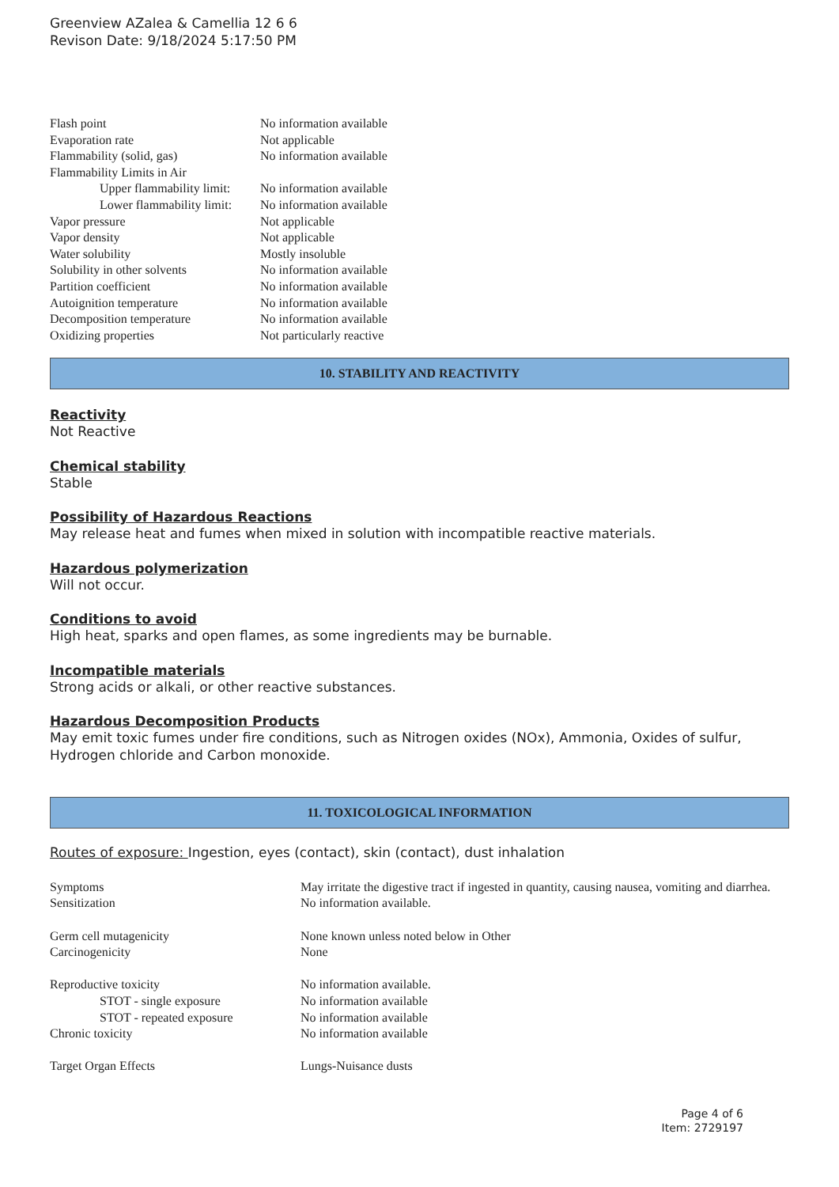Greenview AZalea & Camellia 12 6 6
Revison Date: 9/18/2024 5:17:50 PM
| Flash point | No information available |
| Evaporation rate | Not applicable |
| Flammability (solid, gas) | No information available |
| Flammability Limits in Air | |
| Upper flammability limit: | No information available |
| Lower flammability limit: | No information available |
| Vapor pressure | Not applicable |
| Vapor density | Not applicable |
| Water solubility | Mostly insoluble |
| Solubility in other solvents | No information available |
| Partition coefficient | No information available |
| Autoignition temperature | No information available |
| Decomposition temperature | No information available |
| Oxidizing properties | Not particularly reactive |
10. STABILITY AND REACTIVITY
Reactivity
Not Reactive
Chemical stability
Stable
Possibility of Hazardous Reactions
May release heat and fumes when mixed in solution with incompatible reactive materials.
Hazardous polymerization
Will not occur.
Conditions to avoid
High heat, sparks and open flames, as some ingredients may be burnable.
Incompatible materials
Strong acids or alkali, or other reactive substances.
Hazardous Decomposition Products
May emit toxic fumes under fire conditions, such as Nitrogen oxides (NOx), Ammonia, Oxides of sulfur, Hydrogen chloride and Carbon monoxide.
11. TOXICOLOGICAL INFORMATION
Routes of exposure: Ingestion, eyes (contact), skin (contact), dust inhalation
| Symptoms | May irritate the digestive tract if ingested in quantity, causing nausea, vomiting and diarrhea. |
| Sensitization | No information available. |
| Germ cell mutagenicity | None known unless noted below in Other |
| Carcinogenicity | None |
| Reproductive toxicity | No information available. |
| STOT - single exposure | No information available |
| STOT - repeated exposure | No information available |
| Chronic toxicity | No information available |
| Target Organ Effects | Lungs-Nuisance dusts |
Page 4 of 6
Item: 2729197